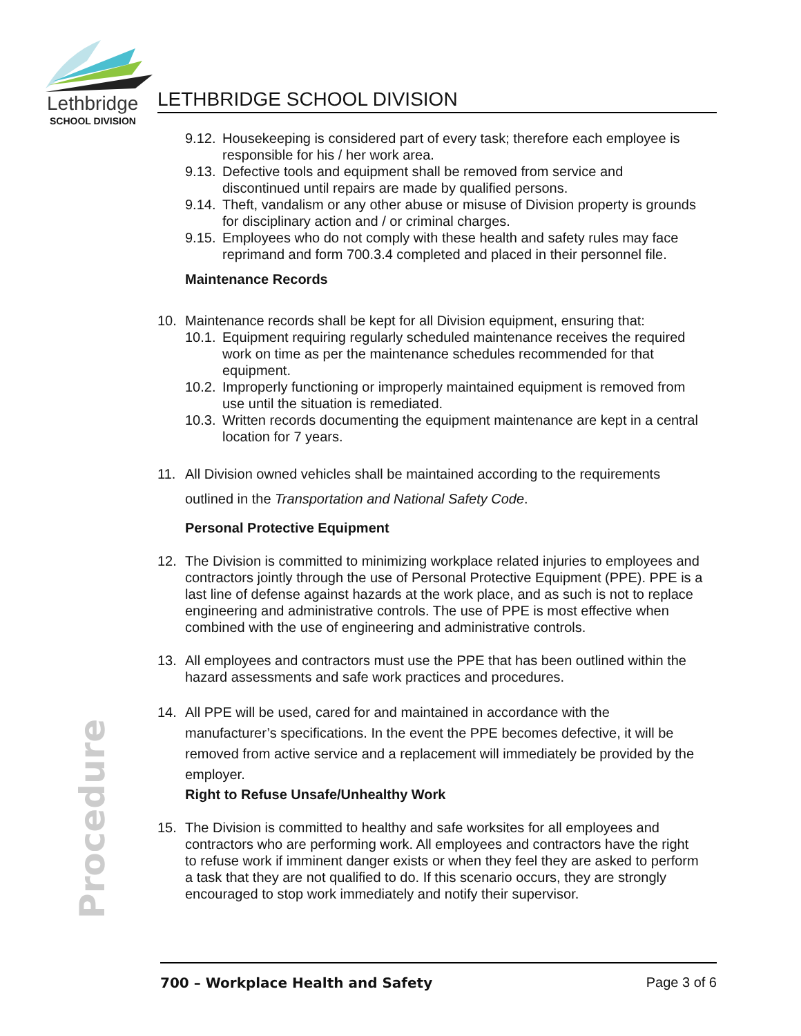Lethbridge
SCHOOL DIVISION
LETHBRIDGE SCHOOL DIVISION
Procedure
9.12.
Housekeeping is considered part of every task; therefore each employee is responsible for his / her work area.
9.13.
Defective tools and equipment shall be removed from service and discontinued until repairs are made by qualified persons.
9.14.
Theft, vandalism or any other abuse or misuse of Division property is grounds for disciplinary action and / or criminal charges.
9.15.
Employees who do not comply with these health and safety rules may face reprimand and form 700.3.4 completed and placed in their personnel file.
Maintenance Records
10. Maintenance records shall be kept for all Division equipment, ensuring that:
10.1.
Equipment requiring regularly scheduled maintenance receives the required work on time as per the maintenance schedules recommended for that equipment.
10.2.
Improperly functioning or improperly maintained equipment is removed from use until the situation is remediated.
10.3.
Written records documenting the equipment maintenance are kept in a central location for 7 years.
11. All Division owned vehicles shall be maintained according to the requirements outlined in the Transportation and National Safety Code.
Personal Protective Equipment
12. The Division is committed to minimizing workplace related injuries to employees and contractors jointly through the use of Personal Protective Equipment (PPE). PPE is a last line of defense against hazards at the work place, and as such is not to replace engineering and administrative controls. The use of PPE is most effective when combined with the use of engineering and administrative controls.
13. All employees and contractors must use the PPE that has been outlined within the hazard assessments and safe work practices and procedures.
14. All PPE will be used, cared for and maintained in accordance with the manufacturer’s specifications. In the event the PPE becomes defective, it will be removed from active service and a replacement will immediately be provided by the employer.
Right to Refuse Unsafe/Unhealthy Work
15. The Division is committed to healthy and safe worksites for all employees and contractors who are performing work. All employees and contractors have the right to refuse work if imminent danger exists or when they feel they are asked to perform a task that they are not qualified to do. If this scenario occurs, they are strongly encouraged to stop work immediately and notify their supervisor.
700 – Workplace Health and Safety Page 3 of 6